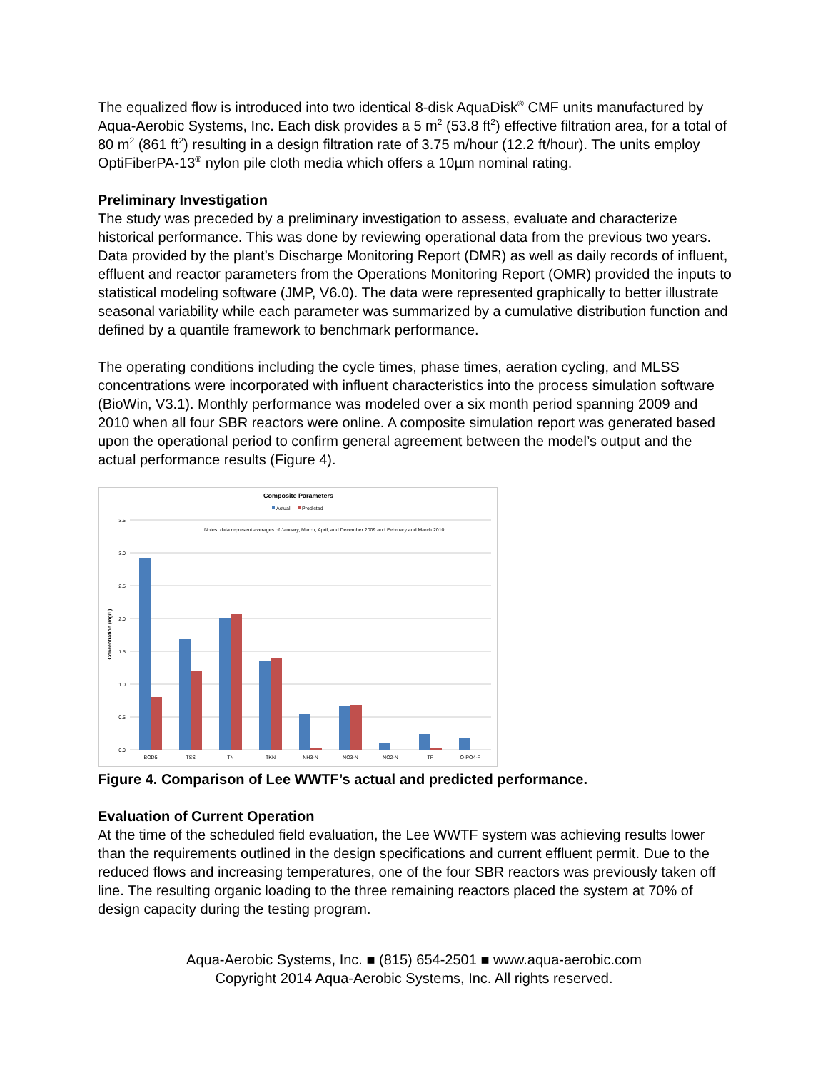The equalized flow is introduced into two identical 8-disk AquaDisk<sup>®</sup> CMF units manufactured by Aqua-Aerobic Systems, Inc. Each disk provides a 5 m<sup>2</sup> (53.8 ft<sup>2</sup>) effective filtration area, for a total of 80 m<sup>2</sup> (861 ft<sup>2</sup>) resulting in a design filtration rate of 3.75 m/hour (12.2 ft/hour). The units employ OptiFiberPA-13<sup>®</sup> nylon pile cloth media which offers a 10µm nominal rating.
Preliminary Investigation
The study was preceded by a preliminary investigation to assess, evaluate and characterize historical performance. This was done by reviewing operational data from the previous two years. Data provided by the plant’s Discharge Monitoring Report (DMR) as well as daily records of influent, effluent and reactor parameters from the Operations Monitoring Report (OMR) provided the inputs to statistical modeling software (JMP, V6.0). The data were represented graphically to better illustrate seasonal variability while each parameter was summarized by a cumulative distribution function and defined by a quantile framework to benchmark performance.
The operating conditions including the cycle times, phase times, aeration cycling, and MLSS concentrations were incorporated with influent characteristics into the process simulation software (BioWin, V3.1). Monthly performance was modeled over a six month period spanning 2009 and 2010 when all four SBR reactors were online. A composite simulation report was generated based upon the operational period to confirm general agreement between the model’s output and the actual performance results (Figure 4).
Composite Parameters
Actual
Predicted
Notes: data represent averages of January, March, April, and December 2009 and February and March 2010
3.5
3.0
2.5
2.0
1.5
1.0
0.5
0.0
Concentration (mg/L)
BOD5
TSS
TN
TKN
NH3-N
NO3-N
NO2-N
TP
O-PO4-P
Figure 4. Comparison of Lee WWTF’s actual and predicted performance.
Evaluation of Current Operation
At the time of the scheduled field evaluation, the Lee WWTF system was achieving results lower than the requirements outlined in the design specifications and current effluent permit. Due to the reduced flows and increasing temperatures, one of the four SBR reactors was previously taken off line. The resulting organic loading to the three remaining reactors placed the system at 70% of design capacity during the testing program.
Aqua-Aerobic Systems, Inc. ■ (815) 654-2501 ■ www.aqua-aerobic.com
Copyright 2014 Aqua-Aerobic Systems, Inc. All rights reserved.